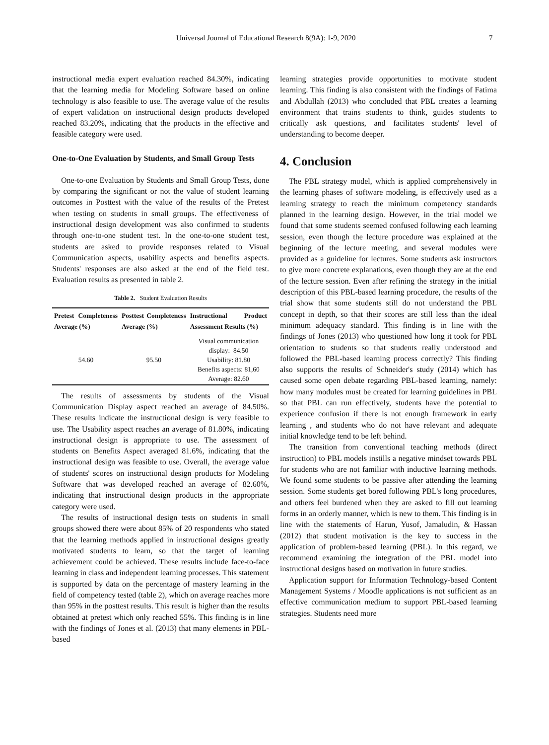Universal Journal of Educational Research 8(9A): 1-9, 2020 7
instructional media expert evaluation reached 84.30%, indicating that the learning media for Modeling Software based on online technology is also feasible to use. The average value of the results of expert validation on instructional design products developed reached 83.20%, indicating that the products in the effective and feasible category were used.
One-to-One Evaluation by Students, and Small Group Tests
One-to-one Evaluation by Students and Small Group Tests, done by comparing the significant or not the value of student learning outcomes in Posttest with the value of the results of the Pretest when testing on students in small groups. The effectiveness of instructional design development was also confirmed to students through one-to-one student test. In the one-to-one student test, students are asked to provide responses related to Visual Communication aspects, usability aspects and benefits aspects. Students' responses are also asked at the end of the field test. Evaluation results as presented in table 2.
Table 2. Student Evaluation Results
| Pretest Completeness Average (%) | Posttest Completeness Average (%) | Instructional Product Assessment Results (%) |
| --- | --- | --- |
| 54.60 | 95.50 | Visual communication display: 84.50 Usability: 81.80 Benefits aspects: 81,60 Average: 82.60 |
The results of assessments by students of the Visual Communication Display aspect reached an average of 84.50%. These results indicate the instructional design is very feasible to use. The Usability aspect reaches an average of 81.80%, indicating instructional design is appropriate to use. The assessment of students on Benefits Aspect averaged 81.6%, indicating that the instructional design was feasible to use. Overall, the average value of students' scores on instructional design products for Modeling Software that was developed reached an average of 82.60%, indicating that instructional design products in the appropriate category were used.
The results of instructional design tests on students in small groups showed there were about 85% of 20 respondents who stated that the learning methods applied in instructional designs greatly motivated students to learn, so that the target of learning achievement could be achieved. These results include face-to-face learning in class and independent learning processes. This statement is supported by data on the percentage of mastery learning in the field of competency tested (table 2), which on average reaches more than 95% in the posttest results. This result is higher than the results obtained at pretest which only reached 55%. This finding is in line with the findings of Jones et al. (2013) that many elements in PBL-based
learning strategies provide opportunities to motivate student learning. This finding is also consistent with the findings of Fatima and Abdullah (2013) who concluded that PBL creates a learning environment that trains students to think, guides students to critically ask questions, and facilitates students' level of understanding to become deeper.
4. Conclusion
The PBL strategy model, which is applied comprehensively in the learning phases of software modeling, is effectively used as a learning strategy to reach the minimum competency standards planned in the learning design. However, in the trial model we found that some students seemed confused following each learning session, even though the lecture procedure was explained at the beginning of the lecture meeting, and several modules were provided as a guideline for lectures. Some students ask instructors to give more concrete explanations, even though they are at the end of the lecture session. Even after refining the strategy in the initial description of this PBL-based learning procedure, the results of the trial show that some students still do not understand the PBL concept in depth, so that their scores are still less than the ideal minimum adequacy standard. This finding is in line with the findings of Jones (2013) who questioned how long it took for PBL orientation to students so that students really understood and followed the PBL-based learning process correctly? This finding also supports the results of Schneider's study (2014) which has caused some open debate regarding PBL-based learning, namely: how many modules must be created for learning guidelines in PBL so that PBL can run effectively, students have the potential to experience confusion if there is not enough framework in early learning , and students who do not have relevant and adequate initial knowledge tend to be left behind.
The transition from conventional teaching methods (direct instruction) to PBL models instills a negative mindset towards PBL for students who are not familiar with inductive learning methods. We found some students to be passive after attending the learning session. Some students get bored following PBL's long procedures, and others feel burdened when they are asked to fill out learning forms in an orderly manner, which is new to them. This finding is in line with the statements of Harun, Yusof, Jamaludin, & Hassan (2012) that student motivation is the key to success in the application of problem-based learning (PBL). In this regard, we recommend examining the integration of the PBL model into instructional designs based on motivation in future studies.
Application support for Information Technology-based Content Management Systems / Moodle applications is not sufficient as an effective communication medium to support PBL-based learning strategies. Students need more